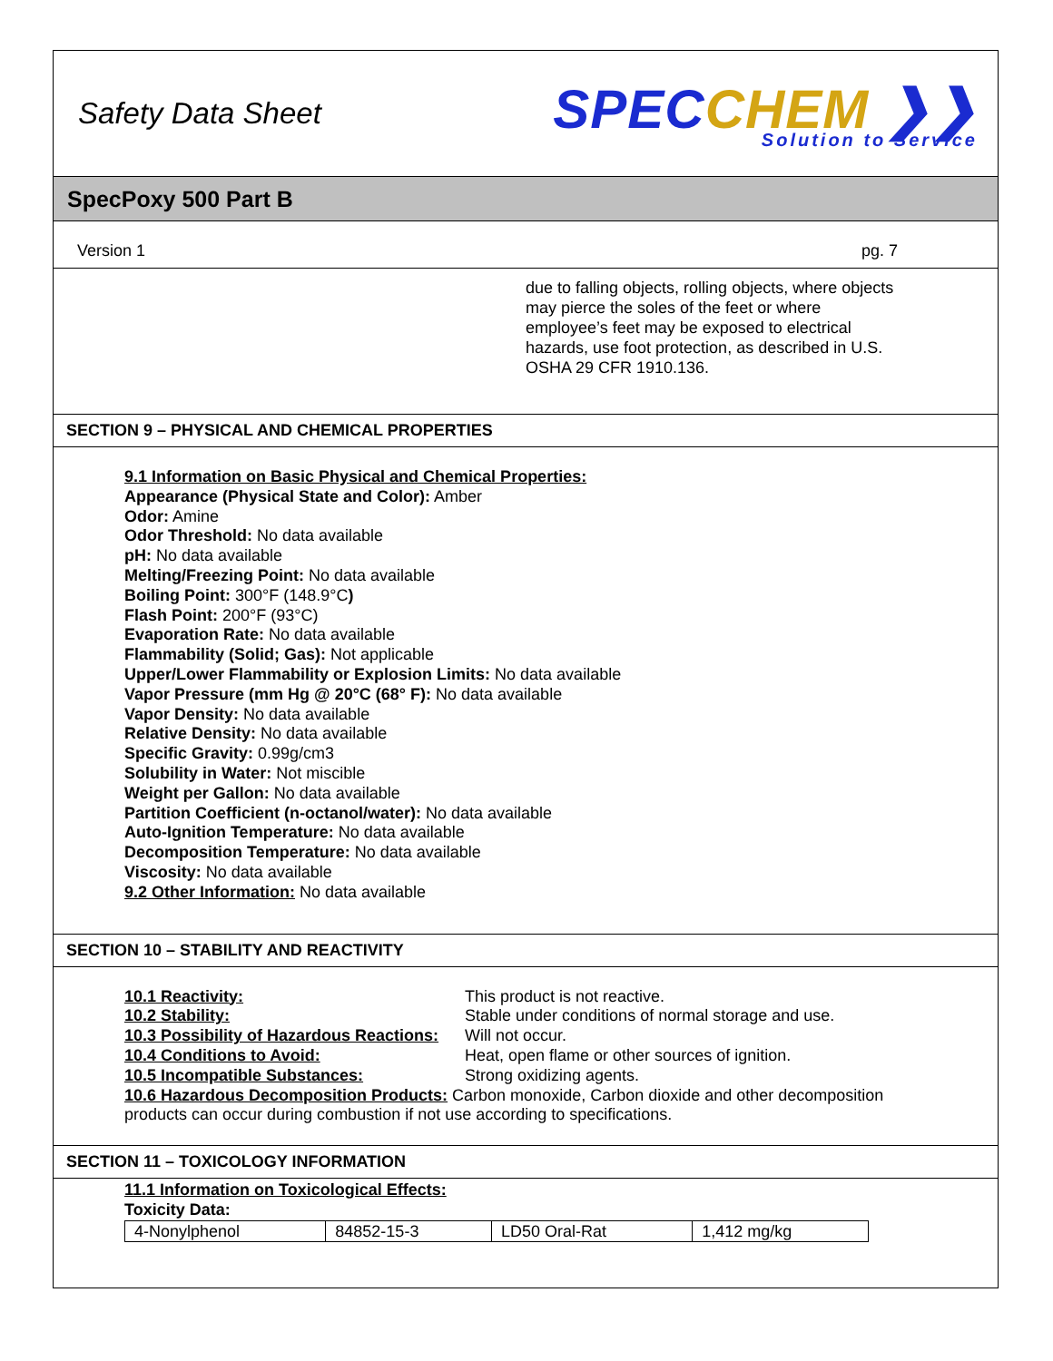Safety Data Sheet
SPECCHEM ❯❯
Solution to Service
SpecPoxy 500 Part B
Version 1 pg. 7
due to falling objects, rolling objects, where objects may pierce the soles of the feet or where employee’s feet may be exposed to electrical hazards, use foot protection, as described in U.S. OSHA 29 CFR 1910.136.
SECTION 9 – PHYSICAL AND CHEMICAL PROPERTIES
9.1 Information on Basic Physical and Chemical Properties:
Appearance (Physical State and Color): Amber
Odor: Amine
Odor Threshold: No data available
pH: No data available
Melting/Freezing Point: No data available
Boiling Point: 300°F (148.9°C)
Flash Point: 200°F (93°C)
Evaporation Rate: No data available
Flammability (Solid; Gas): Not applicable
Upper/Lower Flammability or Explosion Limits: No data available
Vapor Pressure (mm Hg @ 20°C (68° F): No data available
Vapor Density: No data available
Relative Density: No data available
Specific Gravity: 0.99g/cm3
Solubility in Water: Not miscible
Weight per Gallon: No data available
Partition Coefficient (n-octanol/water): No data available
Auto-Ignition Temperature: No data available
Decomposition Temperature: No data available
Viscosity: No data available
9.2 Other Information: No data available
SECTION 10 – STABILITY AND REACTIVITY
10.1 Reactivity: This product is not reactive.
10.2 Stability: Stable under conditions of normal storage and use.
10.3 Possibility of Hazardous Reactions:
Will not occur.
10.4 Conditions to Avoid: Heat, open flame or other sources of ignition.
10.5 Incompatible Substances: Strong oxidizing agents.
10.6 Hazardous Decomposition Products: Carbon monoxide, Carbon dioxide and other decomposition products can occur during combustion if not use according to specifications.
SECTION 11 – TOXICOLOGY INFORMATION
11.1 Information on Toxicological Effects:
Toxicity Data:
| 4-Nonylphenol | 84852-15-3 | LD50 Oral-Rat | 1,412 mg/kg |